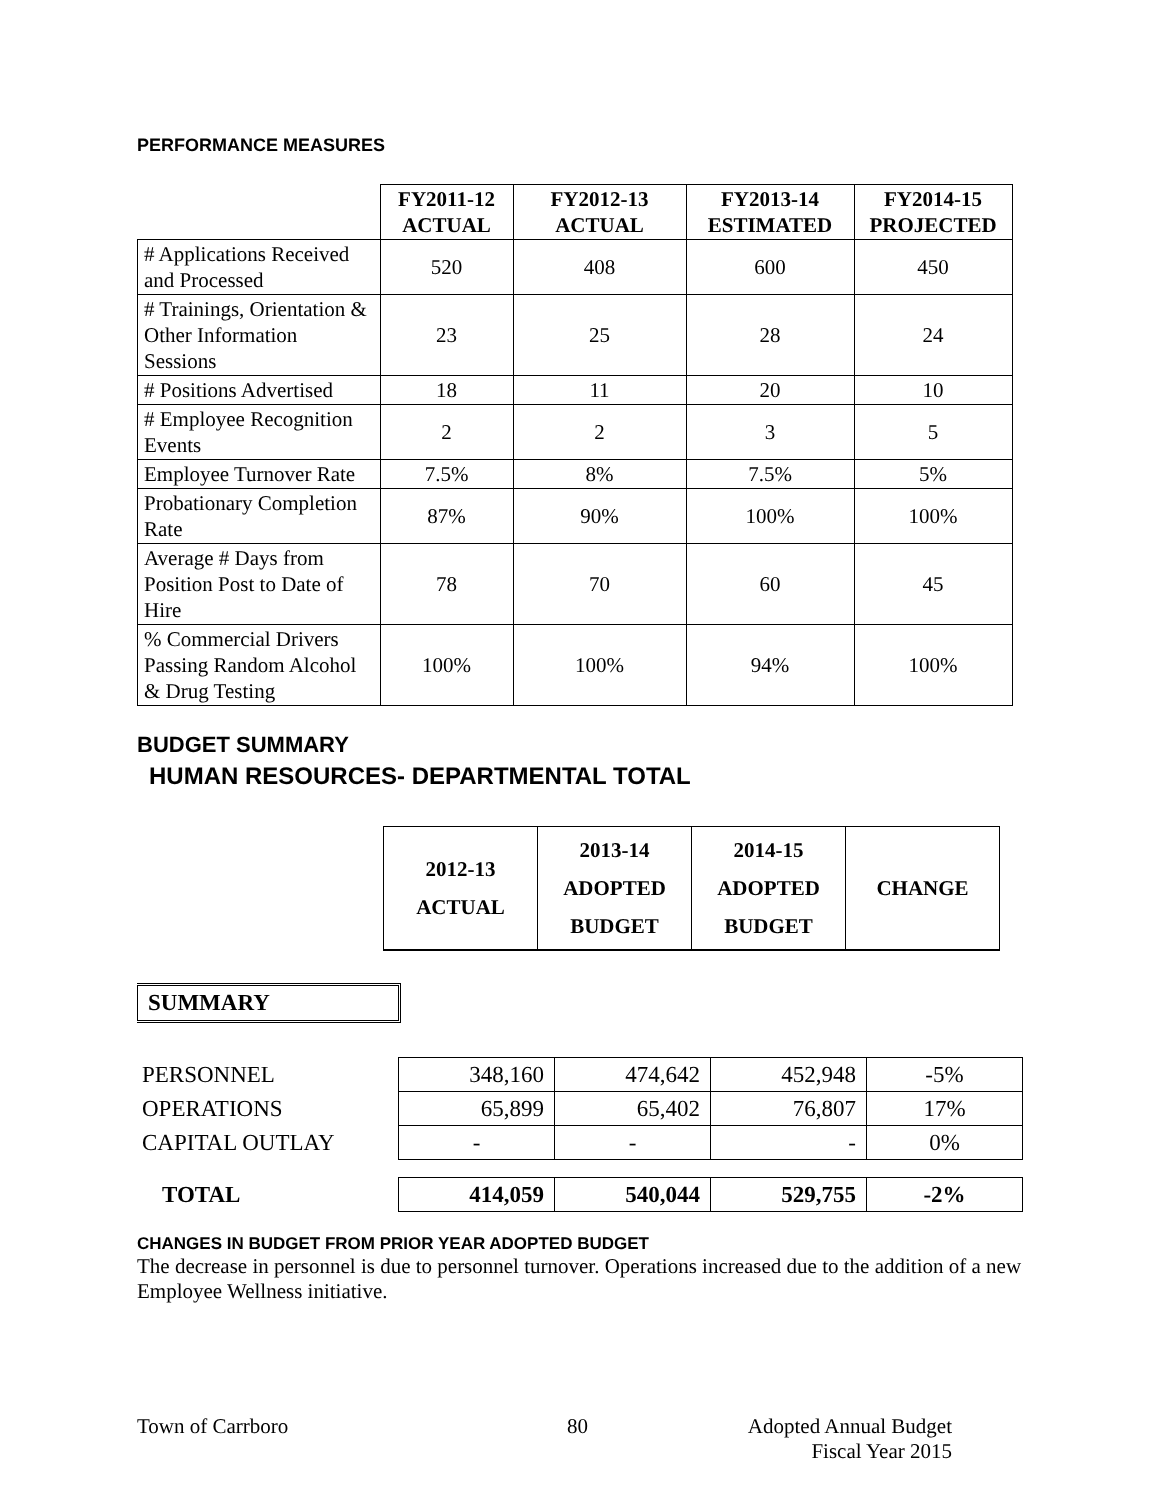PERFORMANCE MEASURES
| | FY2011-12 ACTUAL | FY2012-13 ACTUAL | FY2013-14 ESTIMATED | FY2014-15 PROJECTED |
| --- | --- | --- | --- | --- |
| # Applications Received and Processed | 520 | 408 | 600 | 450 |
| # Trainings, Orientation & Other Information Sessions | 23 | 25 | 28 | 24 |
| # Positions Advertised | 18 | 11 | 20 | 10 |
| # Employee Recognition Events | 2 | 2 | 3 | 5 |
| Employee Turnover Rate | 7.5% | 8% | 7.5% | 5% |
| Probationary Completion Rate | 87% | 90% | 100% | 100% |
| Average # Days from Position Post to Date of Hire | 78 | 70 | 60 | 45 |
| % Commercial Drivers Passing Random Alcohol & Drug Testing | 100% | 100% | 94% | 100% |
BUDGET SUMMARY
HUMAN RESOURCES- DEPARTMENTAL TOTAL
| 2012-13 ACTUAL | 2013-14 ADOPTED BUDGET | 2014-15 ADOPTED BUDGET | CHANGE |
| --- | --- | --- | --- |
SUMMARY
| PERSONNEL | 348,160 | 474,642 | 452,948 | -5% |
| OPERATIONS | 65,899 | 65,402 | 76,807 | 17% |
| CAPITAL OUTLAY | - | - | - | 0% |
| TOTAL | 414,059 | 540,044 | 529,755 | -2% |
CHANGES IN BUDGET FROM PRIOR YEAR ADOPTED BUDGET
The decrease in personnel is due to personnel turnover. Operations increased due to the addition of a new Employee Wellness initiative.
Town of Carrboro 80 Adopted Annual Budget
Fiscal Year 2015